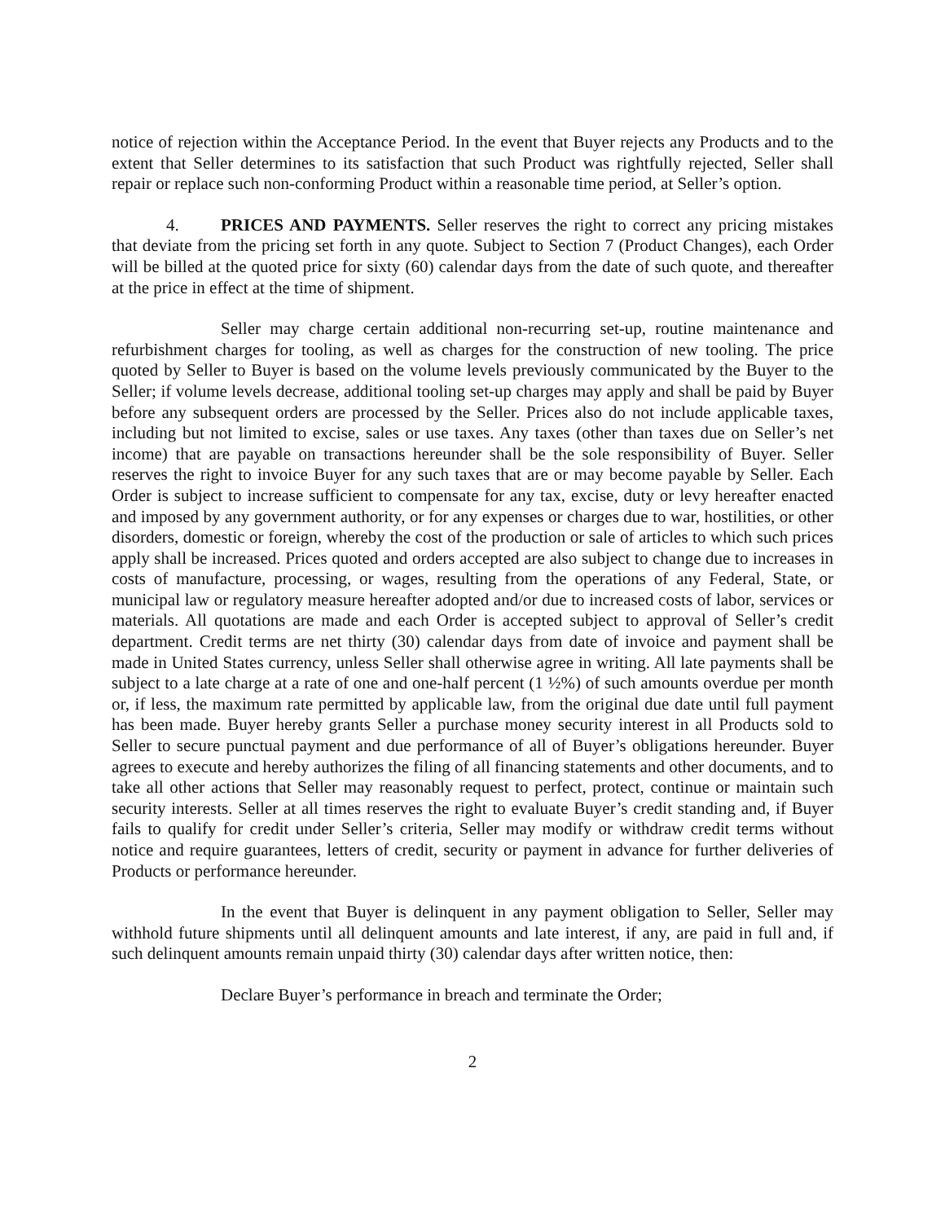notice of rejection within the Acceptance Period. In the event that Buyer rejects any Products and to the extent that Seller determines to its satisfaction that such Product was rightfully rejected, Seller shall repair or replace such non-conforming Product within a reasonable time period, at Seller’s option.
4. PRICES AND PAYMENTS. Seller reserves the right to correct any pricing mistakes that deviate from the pricing set forth in any quote. Subject to Section 7 (Product Changes), each Order will be billed at the quoted price for sixty (60) calendar days from the date of such quote, and thereafter at the price in effect at the time of shipment.
Seller may charge certain additional non-recurring set-up, routine maintenance and refurbishment charges for tooling, as well as charges for the construction of new tooling. The price quoted by Seller to Buyer is based on the volume levels previously communicated by the Buyer to the Seller; if volume levels decrease, additional tooling set-up charges may apply and shall be paid by Buyer before any subsequent orders are processed by the Seller. Prices also do not include applicable taxes, including but not limited to excise, sales or use taxes. Any taxes (other than taxes due on Seller’s net income) that are payable on transactions hereunder shall be the sole responsibility of Buyer. Seller reserves the right to invoice Buyer for any such taxes that are or may become payable by Seller. Each Order is subject to increase sufficient to compensate for any tax, excise, duty or levy hereafter enacted and imposed by any government authority, or for any expenses or charges due to war, hostilities, or other disorders, domestic or foreign, whereby the cost of the production or sale of articles to which such prices apply shall be increased. Prices quoted and orders accepted are also subject to change due to increases in costs of manufacture, processing, or wages, resulting from the operations of any Federal, State, or municipal law or regulatory measure hereafter adopted and/or due to increased costs of labor, services or materials. All quotations are made and each Order is accepted subject to approval of Seller’s credit department. Credit terms are net thirty (30) calendar days from date of invoice and payment shall be made in United States currency, unless Seller shall otherwise agree in writing. All late payments shall be subject to a late charge at a rate of one and one-half percent (1 ½%) of such amounts overdue per month or, if less, the maximum rate permitted by applicable law, from the original due date until full payment has been made. Buyer hereby grants Seller a purchase money security interest in all Products sold to Seller to secure punctual payment and due performance of all of Buyer’s obligations hereunder. Buyer agrees to execute and hereby authorizes the filing of all financing statements and other documents, and to take all other actions that Seller may reasonably request to perfect, protect, continue or maintain such security interests. Seller at all times reserves the right to evaluate Buyer’s credit standing and, if Buyer fails to qualify for credit under Seller’s criteria, Seller may modify or withdraw credit terms without notice and require guarantees, letters of credit, security or payment in advance for further deliveries of Products or performance hereunder.
In the event that Buyer is delinquent in any payment obligation to Seller, Seller may withhold future shipments until all delinquent amounts and late interest, if any, are paid in full and, if such delinquent amounts remain unpaid thirty (30) calendar days after written notice, then:
Declare Buyer’s performance in breach and terminate the Order;
2